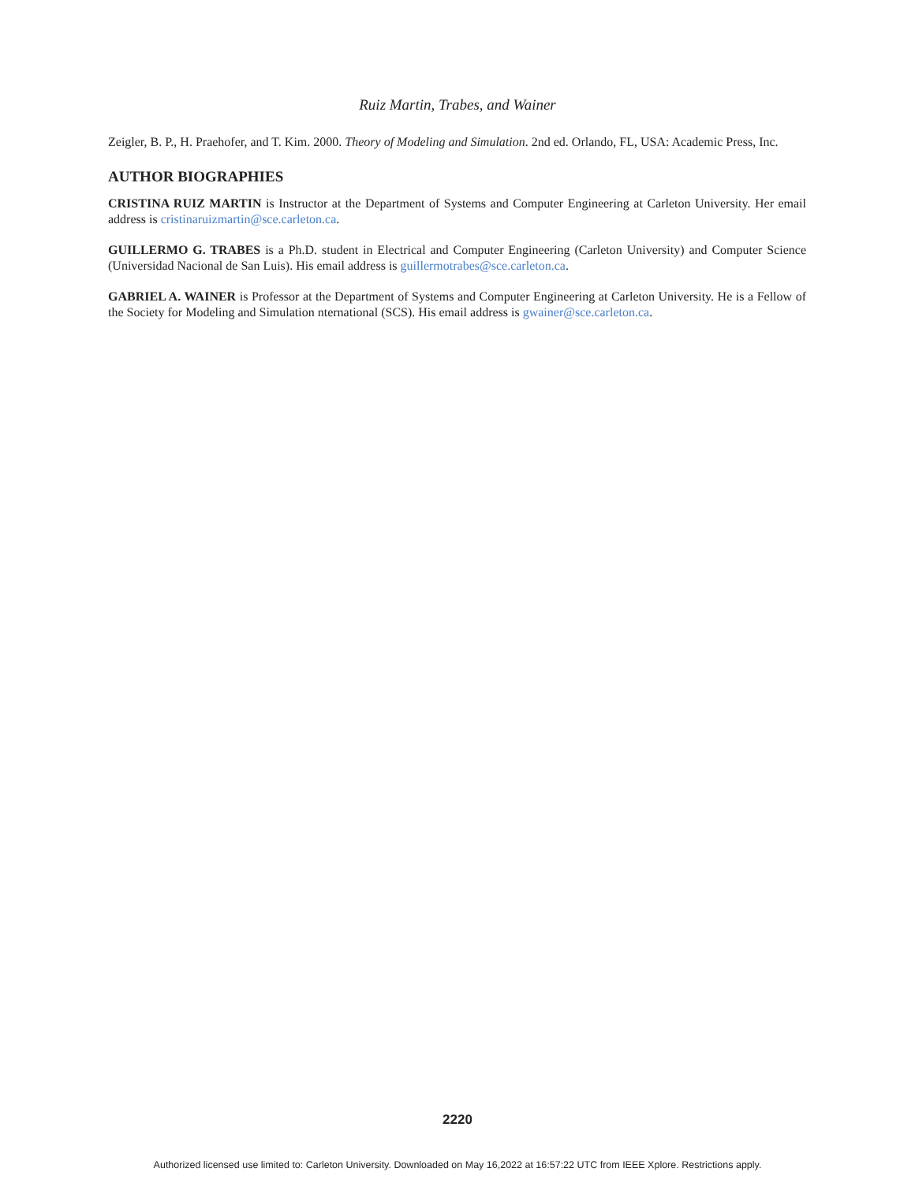Ruiz Martin, Trabes, and Wainer
Zeigler, B. P., H. Praehofer, and T. Kim. 2000. Theory of Modeling and Simulation. 2nd ed. Orlando, FL, USA: Academic Press, Inc.
AUTHOR BIOGRAPHIES
CRISTINA RUIZ MARTIN is Instructor at the Department of Systems and Computer Engineering at Carleton University. Her email address is cristinaruizmartin@sce.carleton.ca.
GUILLERMO G. TRABES is a Ph.D. student in Electrical and Computer Engineering (Carleton University) and Computer Science (Universidad Nacional de San Luis). His email address is guillermotrabes@sce.carleton.ca.
GABRIEL A. WAINER is Professor at the Department of Systems and Computer Engineering at Carleton University. He is a Fellow of the Society for Modeling and Simulation nternational (SCS). His email address is gwainer@sce.carleton.ca.
2220
Authorized licensed use limited to: Carleton University. Downloaded on May 16,2022 at 16:57:22 UTC from IEEE Xplore. Restrictions apply.